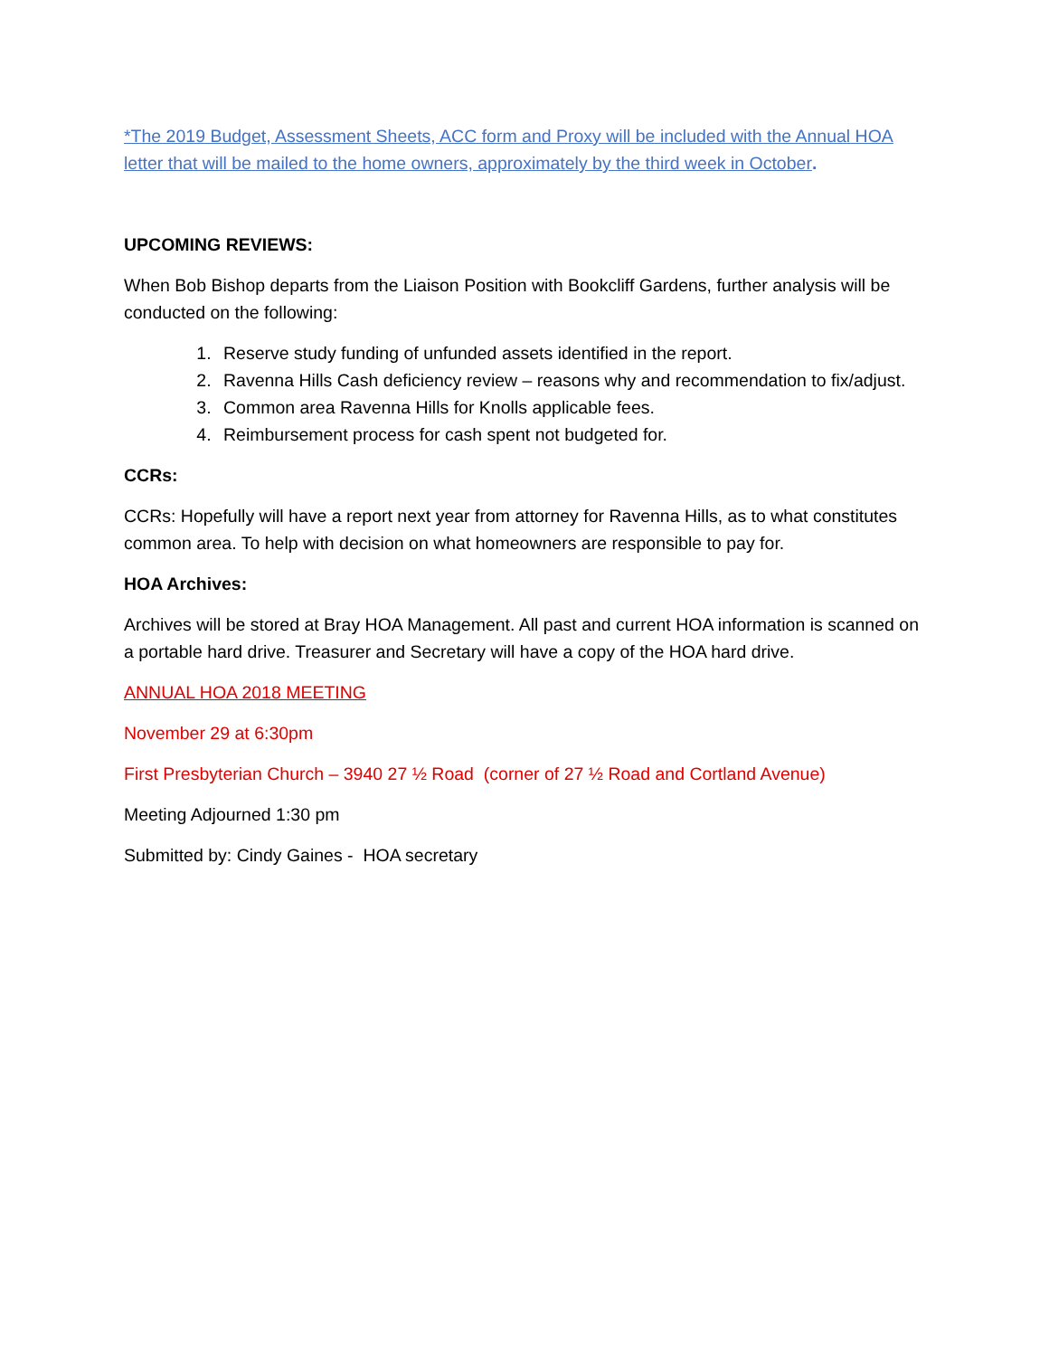*The 2019 Budget, Assessment Sheets, ACC form and Proxy will be included with the Annual HOA letter that will be mailed to the home owners, approximately by the third week in October.
UPCOMING REVIEWS:
When Bob Bishop departs from the Liaison Position with Bookcliff Gardens, further analysis will be conducted on the following:
1. Reserve study funding of unfunded assets identified in the report.
2. Ravenna Hills Cash deficiency review – reasons why and recommendation to fix/adjust.
3. Common area Ravenna Hills for Knolls applicable fees.
4. Reimbursement process for cash spent not budgeted for.
CCRs:
CCRs: Hopefully will have a report next year from attorney for Ravenna Hills, as to what constitutes common area. To help with decision on what homeowners are responsible to pay for.
HOA Archives:
Archives will be stored at Bray HOA Management. All past and current HOA information is scanned on a portable hard drive. Treasurer and Secretary will have a copy of the HOA hard drive.
ANNUAL HOA 2018 MEETING
November 29 at 6:30pm
First Presbyterian Church – 3940 27 ½ Road (corner of 27 ½ Road and Cortland Avenue)
Meeting Adjourned 1:30 pm
Submitted by: Cindy Gaines - HOA secretary